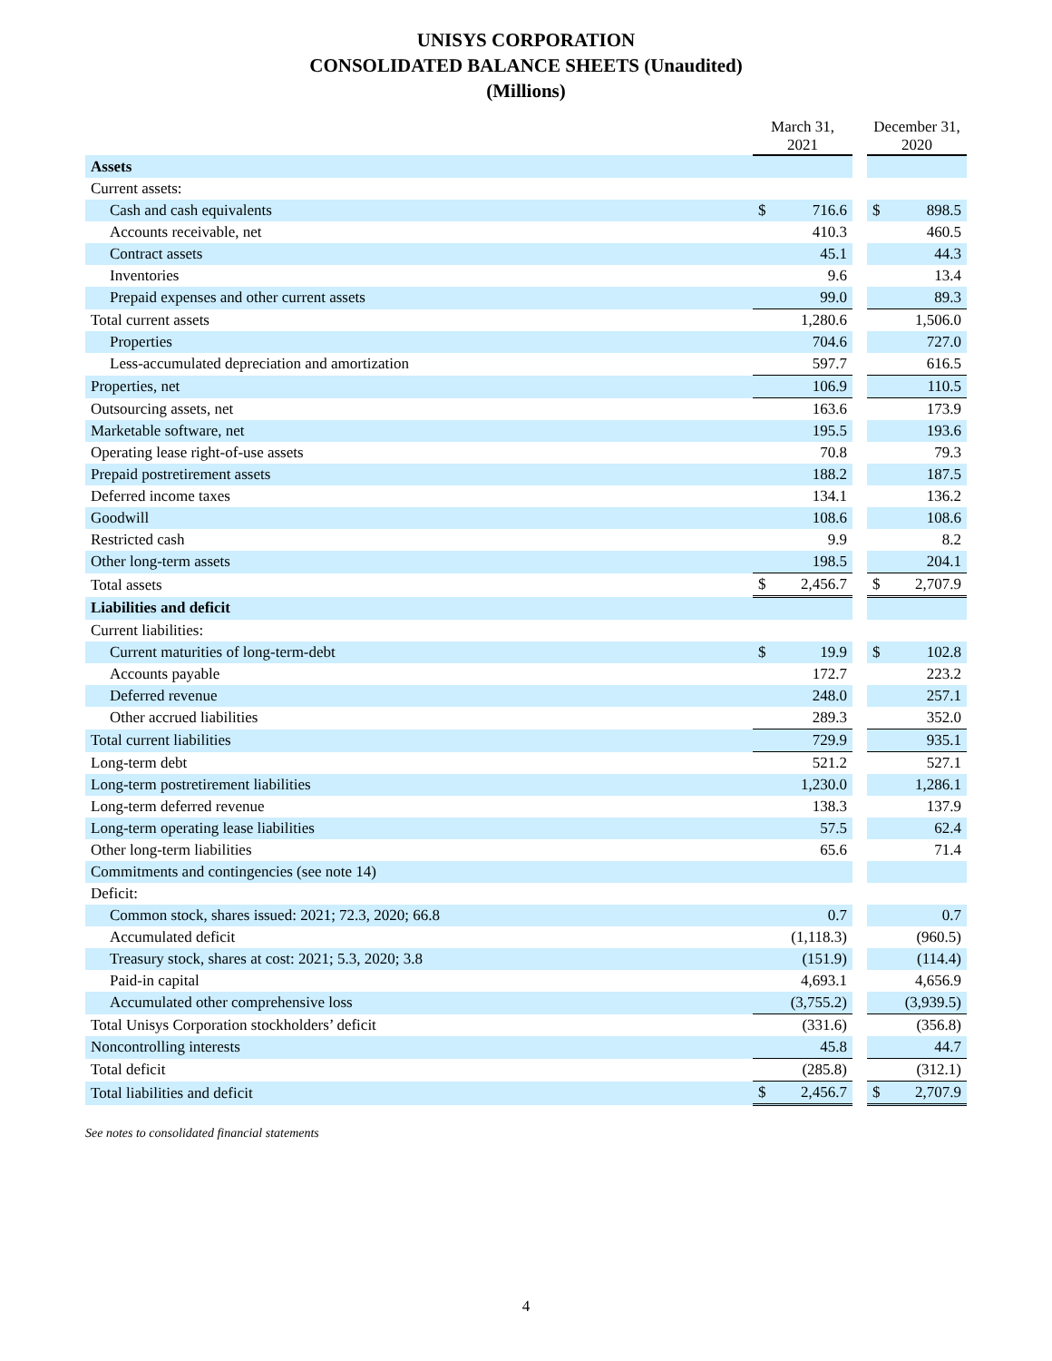UNISYS CORPORATION
CONSOLIDATED BALANCE SHEETS (Unaudited)
(Millions)
| | March 31, 2021 | | | December 31, 2020 | |
| --- | --- | --- | --- | --- | --- |
| Assets | | | | | |
| Current assets: | | | | | |
| Cash and cash equivalents | $ | 716.6 | | $ | 898.5 |
| Accounts receivable, net | | 410.3 | | | 460.5 |
| Contract assets | | 45.1 | | | 44.3 |
| Inventories | | 9.6 | | | 13.4 |
| Prepaid expenses and other current assets | | 99.0 | | | 89.3 |
| Total current assets | | 1,280.6 | | | 1,506.0 |
| Properties | | 704.6 | | | 727.0 |
| Less-accumulated depreciation and amortization | | 597.7 | | | 616.5 |
| Properties, net | | 106.9 | | | 110.5 |
| Outsourcing assets, net | | 163.6 | | | 173.9 |
| Marketable software, net | | 195.5 | | | 193.6 |
| Operating lease right-of-use assets | | 70.8 | | | 79.3 |
| Prepaid postretirement assets | | 188.2 | | | 187.5 |
| Deferred income taxes | | 134.1 | | | 136.2 |
| Goodwill | | 108.6 | | | 108.6 |
| Restricted cash | | 9.9 | | | 8.2 |
| Other long-term assets | | 198.5 | | | 204.1 |
| Total assets | $ | 2,456.7 | | $ | 2,707.9 |
| Liabilities and deficit | | | | | |
| Current liabilities: | | | | | |
| Current maturities of long-term-debt | $ | 19.9 | | $ | 102.8 |
| Accounts payable | | 172.7 | | | 223.2 |
| Deferred revenue | | 248.0 | | | 257.1 |
| Other accrued liabilities | | 289.3 | | | 352.0 |
| Total current liabilities | | 729.9 | | | 935.1 |
| Long-term debt | | 521.2 | | | 527.1 |
| Long-term postretirement liabilities | | 1,230.0 | | | 1,286.1 |
| Long-term deferred revenue | | 138.3 | | | 137.9 |
| Long-term operating lease liabilities | | 57.5 | | | 62.4 |
| Other long-term liabilities | | 65.6 | | | 71.4 |
| Commitments and contingencies (see note 14) | | | | | |
| Deficit: | | | | | |
| Common stock, shares issued: 2021; 72.3, 2020; 66.8 | | 0.7 | | | 0.7 |
| Accumulated deficit | | (1,118.3) | | | (960.5) |
| Treasury stock, shares at cost: 2021; 5.3, 2020; 3.8 | | (151.9) | | | (114.4) |
| Paid-in capital | | 4,693.1 | | | 4,656.9 |
| Accumulated other comprehensive loss | | (3,755.2) | | | (3,939.5) |
| Total Unisys Corporation stockholders’ deficit | | (331.6) | | | (356.8) |
| Noncontrolling interests | | 45.8 | | | 44.7 |
| Total deficit | | (285.8) | | | (312.1) |
| Total liabilities and deficit | $ | 2,456.7 | | $ | 2,707.9 |
See notes to consolidated financial statements
4